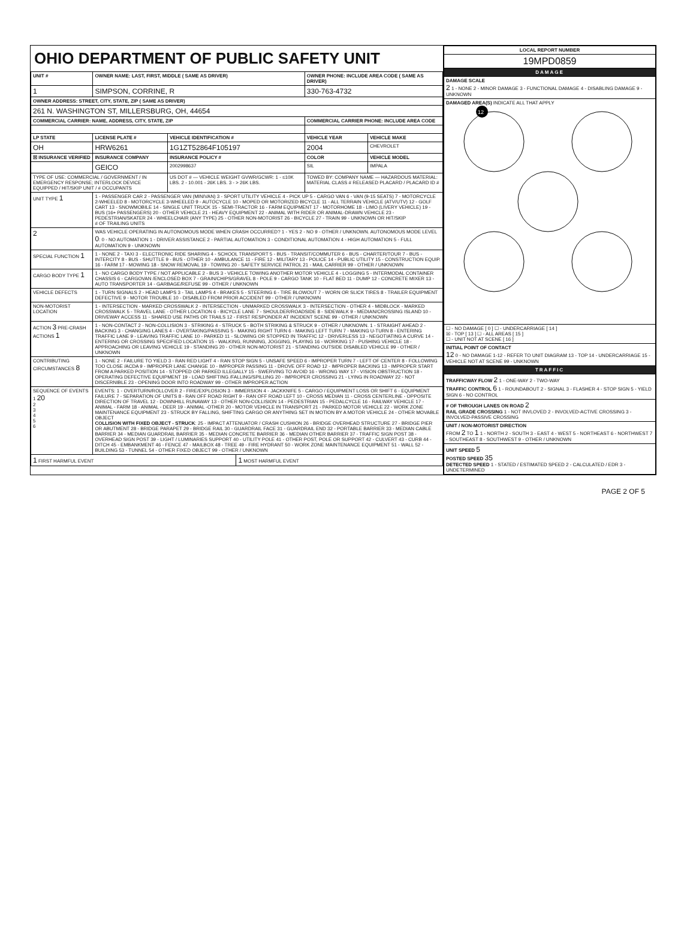OHIO DEPARTMENT OF PUBLIC SAFETY UNIT
| UNIT # | OWNER NAME: LAST, FIRST, MIDDLE ( SAME AS DRIVER) | | | OWNER PHONE: INCLUDE AREA CODE ( SAME AS DRIVER) | |
| --- | --- | --- | --- | --- | --- |
| 1 | SIMPSON, CORRINE, R | | | 330-763-4732 | |
| OWNER ADDRESS: STREET, CITY, STATE, ZIP ( SAME AS DRIVER) | | | | | |
| 261 N. WASHINGTON ST, MILLERSBURG, OH, 44654 | | | | | |
| COMMERCIAL CARRIER: NAME, ADDRESS, CITY, STATE, ZIP | | | | COMMERCIAL CARRIER PHONE: INCLUDE AREA CODE | |
| LP STATE | LICENSE PLATE # | VEHICLE IDENTIFICATION # | | VEHICLE YEAR | VEHICLE MAKE |
| OH | HRW6261 | 1G1ZT52864F105197 | | 2004 | CHEVROLET |
| ☒ INSURANCE VERIFIED | INSURANCE COMPANY | INSURANCE POLICY # | | COLOR | VEHICLE MODEL |
| | GEICO | 2002998637 | | SIL | IMPALA |
| TYPE OF USE: COMMERCIAL / GOVERNMENT / IN EMERGENCY RESPONSE; INTERLOCK DEVICE EQUIPPED / HIT/SKIP UNIT / # OCCUPANTS | | US DOT # — VEHICLE WEIGHT GVWR/GCWR: 1 - ≤10K LBS. 2 - 10.001 - 26K LBS. 3 - > 26K LBS. | | TOWED BY: COMPANY NAME — HAZARDOUS MATERIAL: MATERIAL CLASS # RELEASED PLACARD / PLACARD ID # | |
| UNIT TYPE 1 | 1 - PASSENGER CAR 2 - PASSENGER VAN (MINIVAN) 3 - SPORT UTILITY VEHICLE 4 - PICK UP 5 - CARGO VAN 6 - VAN (9-15 SEATS) 7 - MOTORCYCLE 2-WHEELED 8 - MOTORCYCLE 3-WHEELED 9 - AUTOCYCLE 10 - MOPED OR MOTORIZED BICYCLE 11 - ALL TERRAIN VEHICLE (ATV/UTV) 12 - GOLF CART 13 - SNOWMOBILE 14 - SINGLE UNIT TRUCK 15 - SEMI-TRACTOR 16 - FARM EQUIPMENT 17 - MOTORHOME 18 - LIMO (LIVERY VEHICLE) 19 - BUS (16+ PASSENGERS) 20 - OTHER VEHICLE 21 - HEAVY EQUIPMENT 22 - ANIMAL WITH RIDER OR ANIMAL-DRAWN VEHICLE 23 - PEDESTRIAN/SKATER 24 - WHEELCHAIR (ANY TYPE) 25 - OTHER NON-MOTORIST 26 - BICYCLE 27 - TRAIN 99 - UNKNOWN OR HIT/SKIP # OF TRAILING UNITS | | | | |
| 2 | WAS VEHICLE OPERATING IN AUTONOMOUS MODE WHEN CRASH OCCURRED? 1 - YES 2 - NO 9 - OTHER / UNKNOWN. AUTONOMOUS MODE LEVEL 0 : 0 - NO AUTOMATION 1 - DRIVER ASSISTANCE 2 - PARTIAL AUTOMATION 3 - CONDITIONAL AUTOMATION 4 - HIGH AUTOMATION 5 - FULL AUTOMATION 9 - UNKNOWN | | | | |
| SPECIAL FUNCTION 1 | 1 - NONE 2 - TAXI 3 - ELECTRONIC RIDE SHARING 4 - SCHOOL TRANSPORT 5 - BUS - TRANSIT/COMMUTER 6 - BUS - CHARTER/TOUR 7 - BUS - INTERCITY 8 - BUS - SHUTTLE 9 - BUS - OTHER 10 - AMBULANCE 11 - FIRE 12 - MILITARY 13 - POLICE 14 - PUBLIC UTILITY 15 - CONSTRUCTION EQUIP. 16 - FARM 17 - MOWING 18 - SNOW REMOVAL 19 - TOWING 20 - SAFETY SERVICE PATROL 21 - MAIL CARRIER 99 - OTHER / UNKNOWN | | | | |
| CARGO BODY TYPE 1 | 1 - NO CARGO BODY TYPE / NOT APPLICABLE 2 - BUS 3 - VEHICLE TOWING ANOTHER MOTOR VEHICLE 4 - LOGGING 5 - INTERMODAL CONTAINER CHASSIS 6 - CARGOVAN /ENCLOSED BOX 7 - GRAIN/CHIPS/GRAVEL 8 - POLE 9 - CARGO TANK 10 - FLAT BED 11 - DUMP 12 - CONCRETE MIXER 13 - AUTO TRANSPORTER 14 - GARBAGE/REFUSE 99 - OTHER / UNKNOWN | | | | |
| VEHICLE DEFECTS | 1 - TURN SIGNALS 2 - HEAD LAMPS 3 - TAIL LAMPS 4 - BRAKES 5 - STEERING 6 - TIRE BLOWOUT 7 - WORN OR SLICK TIRES 8 - TRAILER EQUIPMENT DEFECTIVE 9 - MOTOR TROUBLE 10 - DISABLED FROM PRIOR ACCIDENT 99 - OTHER / UNKNOWN | | | | |
| NON-MOTORIST LOCATION | 1 - INTERSECTION - MARKED CROSSWALK 2 - INTERSECTION - UNMARKED CROSSWALK 3 - INTERSECTION - OTHER 4 - MIDBLOCK - MARKED CROSSWALK 5 - TRAVEL LANE - OTHER LOCATION 6 - BICYCLE LANE 7 - SHOULDER/ROADSIDE 8 - SIDEWALK 9 - MEDIAN/CROSSING ISLAND 10 - DRIVEWAY ACCESS 11 - SHARED USE PATHS OR TRAILS 12 - FIRST RESPONDER AT INCIDENT SCENE 99 - OTHER / UNKNOWN | | | | |
| ACTION 3 PRE-CRASH ACTIONS 1 | 1 - NON-CONTACT 2 - NON-COLLISION 3 - STRIKING 4 - STRUCK 5 - BOTH STRIKING & STRUCK 9 - OTHER / UNKNOWN. 1 - STRAIGHT AHEAD 2 - BACKING 3 - CHANGING LANES 4 - OVERTAKING/PASSING 5 - MAKING RIGHT TURN 6 - MAKING LEFT TURN 7 - MAKING U-TURN 8 - ENTERING TRAFFIC LANE 9 - LEAVING TRAFFIC LANE 10 - PARKED 11 - SLOWING OR STOPPED IN TRAFFIC 12 - DRIVERLESS 13 - NEGOTIATING A CURVE 14 - ENTERING OR CROSSING SPECIFIED LOCATION 15 - WALKING, RUNNING, JOGGING, PLAYING 16 - WORKING 17 - PUSHING VEHICLE 18 - APPROACHING OR LEAVING VEHICLE 19 - STANDING 20 - OTHER NON-MOTORIST 21 - STANDING OUTSIDE DISABLED VEHICLE 99 - OTHER / UNKNOWN | | | | |
| CONTRIBUTING CIRCUMSTANCES 8 | 1 - NONE 2 - FAILURE TO YIELD 3 - RAN RED LIGHT 4 - RAN STOP SIGN 5 - UNSAFE SPEED 6 - IMPROPER TURN 7 - LEFT OF CENTER 8 - FOLLOWING TOO CLOSE /ACDA 9 - IMPROPER LANE CHANGE 10 - IMPROPER PASSING 11 - DROVE OFF ROAD 12 - IMPROPER BACKING 13 - IMPROPER START FROM A PARKED POSITION 14 - STOPPED OR PARKED ILLEGALLY 15 - SWERVING TO AVOID 16 - WRONG WAY 17 - VISION OBSTRUCTION 18 - OPERATING DEFECTIVE EQUIPMENT 19 - LOAD SHIFTING /FALLING/SPILLING 20 - IMPROPER CROSSING 21 - LYING IN ROADWAY 22 - NOT DISCERNIBLE 23 - OPENING DOOR INTO ROADWAY 99 - OTHER IMPROPER ACTION | | | | |
| SEQUENCE OF EVENTS 1 20 2 3 4 5 6 | EVENTS: 1 - OVERTURN/ROLLOVER 2 - FIRE/EXPLOSION 3 - IMMERSION 4 - JACKKNIFE 5 - CARGO / EQUIPMENT LOSS OR SHIFT 6 - EQUIPMENT FAILURE 7 - SEPARATION OF UNITS 8 - RAN OFF ROAD RIGHT 9 - RAN OFF ROAD LEFT 10 - CROSS MEDIAN 11 - CROSS CENTERLINE - OPPOSITE DIRECTION OF TRAVEL 12 - DOWNHILL RUNAWAY 13 - OTHER NON-COLLISION 14 - PEDESTRIAN 15 - PEDALCYCLE 16 - RAILWAY VEHICLE 17 - ANIMAL - FARM 18 - ANIMAL - DEER 19 - ANIMAL -OTHER 20 - MOTOR VEHICLE IN TRANSPORT 21 - PARKED MOTOR VEHICLE 22 - WORK ZONE MAINTENANCE EQUIPMENT 23 - STRUCK BY FALLING, SHIFTING CARGO OR ANYTHING SET IN MOTION BY A MOTOR VEHICLE 24 - OTHER MOVABLE OBJECT COLLISION WITH FIXED OBJECT - STRUCK : 25 - IMPACT ATTENUATOR / CRASH CUSHION 26 - BRIDGE OVERHEAD STRUCTURE 27 - BRIDGE PIER OR ABUTMENT 28 - BRIDGE PARAPET 29 - BRIDGE RAIL 30 - GUARDRAIL FACE 31 - GUARDRAIL END 32 - PORTABLE BARRIER 33 - MEDIAN CABLE BARRIER 34 - MEDIAN GUARDRAIL BARRIER 35 - MEDIAN CONCRETE BARRIER 36 - MEDIAN OTHER BARRIER 37 - TRAFFIC SIGN POST 38 - OVERHEAD SIGN POST 39 - LIGHT / LUMINARIES SUPPORT 40 - UTILITY POLE 41 - OTHER POST, POLE OR SUPPORT 42 - CULVERT 43 - CURB 44 - DITCH 45 - EMBANKMENT 46 - FENCE 47 - MAILBOX 48 - TREE 49 - FIRE HYDRANT 50 - WORK ZONE MAINTENANCE EQUIPMENT 51 - WALL 52 - BUILDING 53 - TUNNEL 54 - OTHER FIXED OBJECT 99 - OTHER / UNKNOWN | | | | |
| 1 FIRST HARMFUL EVENT | | | 1 MOST HARMFUL EVENT | | |
| LOCAL REPORT NUMBER |
| --- |
| 19MPD0859 |
| DAMAGE |
| DAMAGE SCALE 2 1 - NONE 2 - MINOR DAMAGE 3 - FUNCTIONAL DAMAGE 4 - DISABLING DAMAGE 9 - UNKNOWN |
| DAMAGED AREA(S) INDICATE ALL THAT APPLY 12 |
| ☐ - NO DAMAGE [ 0 ] ☐ - UNDERCARRIAGE [ 14 ] ☒ - TOP [ 13 ] ☐ - ALL AREAS [ 15 ] ☐ - UNIT NOT AT SCENE [ 16 ] |
| INITIAL POINT OF CONTACT 12 0 - NO DAMAGE 1-12 - REFER TO UNIT DIAGRAM 13 - TOP 14 - UNDERCARRIAGE 15 - VEHICLE NOT AT SCENE 99 - UNKNOWN |
| TRAFFIC |
| TRAFFICWAY FLOW 2 1 - ONE-WAY 2 - TWO-WAY TRAFFIC CONTROL 6 1 - ROUNDABOUT 2 - SIGNAL 3 - FLASHER 4 - STOP SIGN 5 - YIELD SIGN 6 - NO CONTROL |
| # OF THROUGH LANES ON ROAD 2 RAIL GRADE CROSSING 1 - NOT INVLOVED 2 - INVOLVED-ACTIVE CROSSING 3 - INVOLVED-PASSIVE CROSSING |
| UNIT / NON-MOTORIST DIRECTION FROM 2 TO 1 1 - NORTH 2 - SOUTH 3 - EAST 4 - WEST 5 - NORTHEAST 6 - NORTHWEST 7 - SOUTHEAST 8 - SOUTHWEST 9 - OTHER / UNKNOWN |
| UNIT SPEED 5 POSTED SPEED 35 DETECTED SPEED 1 - STATED / ESTIMATED SPEED 2 - CALCULATED / EDR 3 - UNDETERMINED |
PAGE 2 OF 5